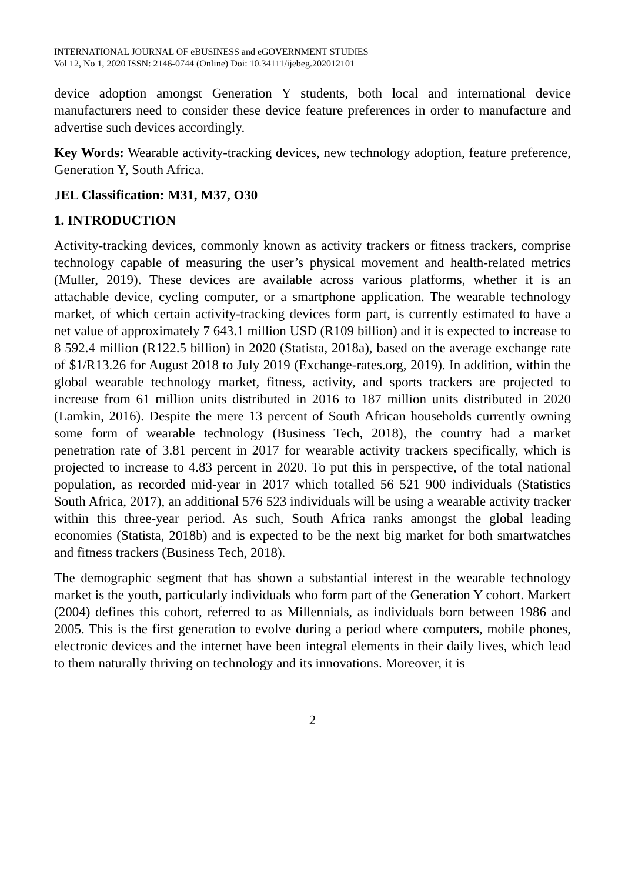INTERNATIONAL JOURNAL OF eBUSINESS and eGOVERNMENT STUDIES
Vol 12, No 1, 2020 ISSN: 2146-0744 (Online) Doi: 10.34111/ijebeg.202012101
device adoption amongst Generation Y students, both local and international device manufacturers need to consider these device feature preferences in order to manufacture and advertise such devices accordingly.
Key Words: Wearable activity-tracking devices, new technology adoption, feature preference, Generation Y, South Africa.
JEL Classification: M31, M37, O30
1. INTRODUCTION
Activity-tracking devices, commonly known as activity trackers or fitness trackers, comprise technology capable of measuring the user’s physical movement and health-related metrics (Muller, 2019). These devices are available across various platforms, whether it is an attachable device, cycling computer, or a smartphone application. The wearable technology market, of which certain activity-tracking devices form part, is currently estimated to have a net value of approximately 7 643.1 million USD (R109 billion) and it is expected to increase to 8 592.4 million (R122.5 billion) in 2020 (Statista, 2018a), based on the average exchange rate of $1/R13.26 for August 2018 to July 2019 (Exchange-rates.org, 2019). In addition, within the global wearable technology market, fitness, activity, and sports trackers are projected to increase from 61 million units distributed in 2016 to 187 million units distributed in 2020 (Lamkin, 2016). Despite the mere 13 percent of South African households currently owning some form of wearable technology (Business Tech, 2018), the country had a market penetration rate of 3.81 percent in 2017 for wearable activity trackers specifically, which is projected to increase to 4.83 percent in 2020. To put this in perspective, of the total national population, as recorded mid-year in 2017 which totalled 56 521 900 individuals (Statistics South Africa, 2017), an additional 576 523 individuals will be using a wearable activity tracker within this three-year period. As such, South Africa ranks amongst the global leading economies (Statista, 2018b) and is expected to be the next big market for both smartwatches and fitness trackers (Business Tech, 2018).
The demographic segment that has shown a substantial interest in the wearable technology market is the youth, particularly individuals who form part of the Generation Y cohort. Markert (2004) defines this cohort, referred to as Millennials, as individuals born between 1986 and 2005. This is the first generation to evolve during a period where computers, mobile phones, electronic devices and the internet have been integral elements in their daily lives, which lead to them naturally thriving on technology and its innovations. Moreover, it is
2